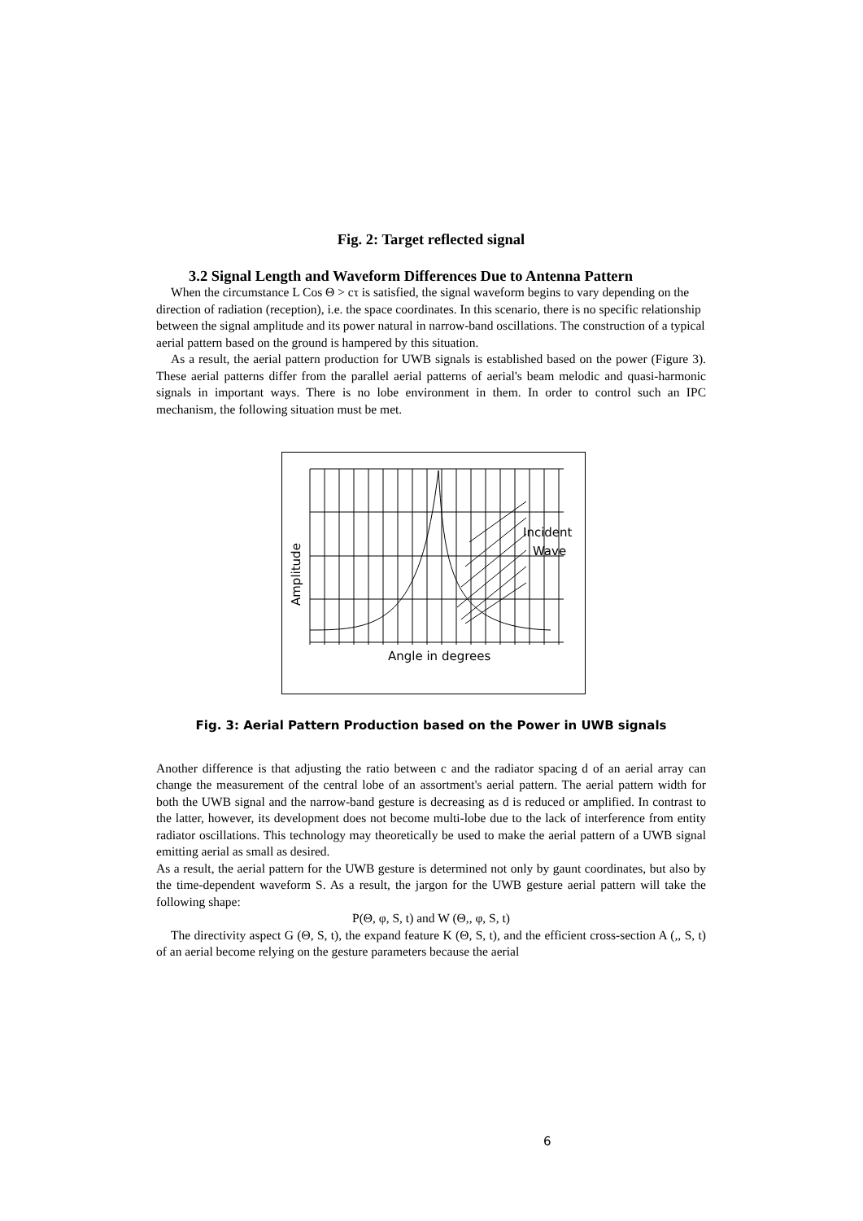Fig. 2: Target reflected signal
3.2 Signal Length and Waveform Differences Due to Antenna Pattern
When the circumstance L Cos Θ > cτ is satisfied, the signal waveform begins to vary depending on the direction of radiation (reception), i.e. the space coordinates. In this scenario, there is no specific relationship between the signal amplitude and its power natural in narrow-band oscillations. The construction of a typical aerial pattern based on the ground is hampered by this situation.
As a result, the aerial pattern production for UWB signals is established based on the power (Figure 3). These aerial patterns differ from the parallel aerial patterns of aerial's beam melodic and quasi-harmonic signals in important ways. There is no lobe environment in them. In order to control such an IPC mechanism, the following situation must be met.
Incident
Wave
Angle in degrees
Amplitude
Fig. 3: Aerial Pattern Production based on the Power in UWB signals
Another difference is that adjusting the ratio between c and the radiator spacing d of an aerial array can change the measurement of the central lobe of an assortment's aerial pattern. The aerial pattern width for both the UWB signal and the narrow-band gesture is decreasing as d is reduced or amplified. In contrast to the latter, however, its development does not become multi-lobe due to the lack of interference from entity radiator oscillations. This technology may theoretically be used to make the aerial pattern of a UWB signal emitting aerial as small as desired.
As a result, the aerial pattern for the UWB gesture is determined not only by gaunt coordinates, but also by the time-dependent waveform S. As a result, the jargon for the UWB gesture aerial pattern will take the following shape:
P(Θ, φ, S, t) and W (Θ,, φ, S, t)
The directivity aspect G (Θ, S, t), the expand feature K (Θ, S, t), and the efficient cross-section A (,, S, t) of an aerial become relying on the gesture parameters because the aerial
6